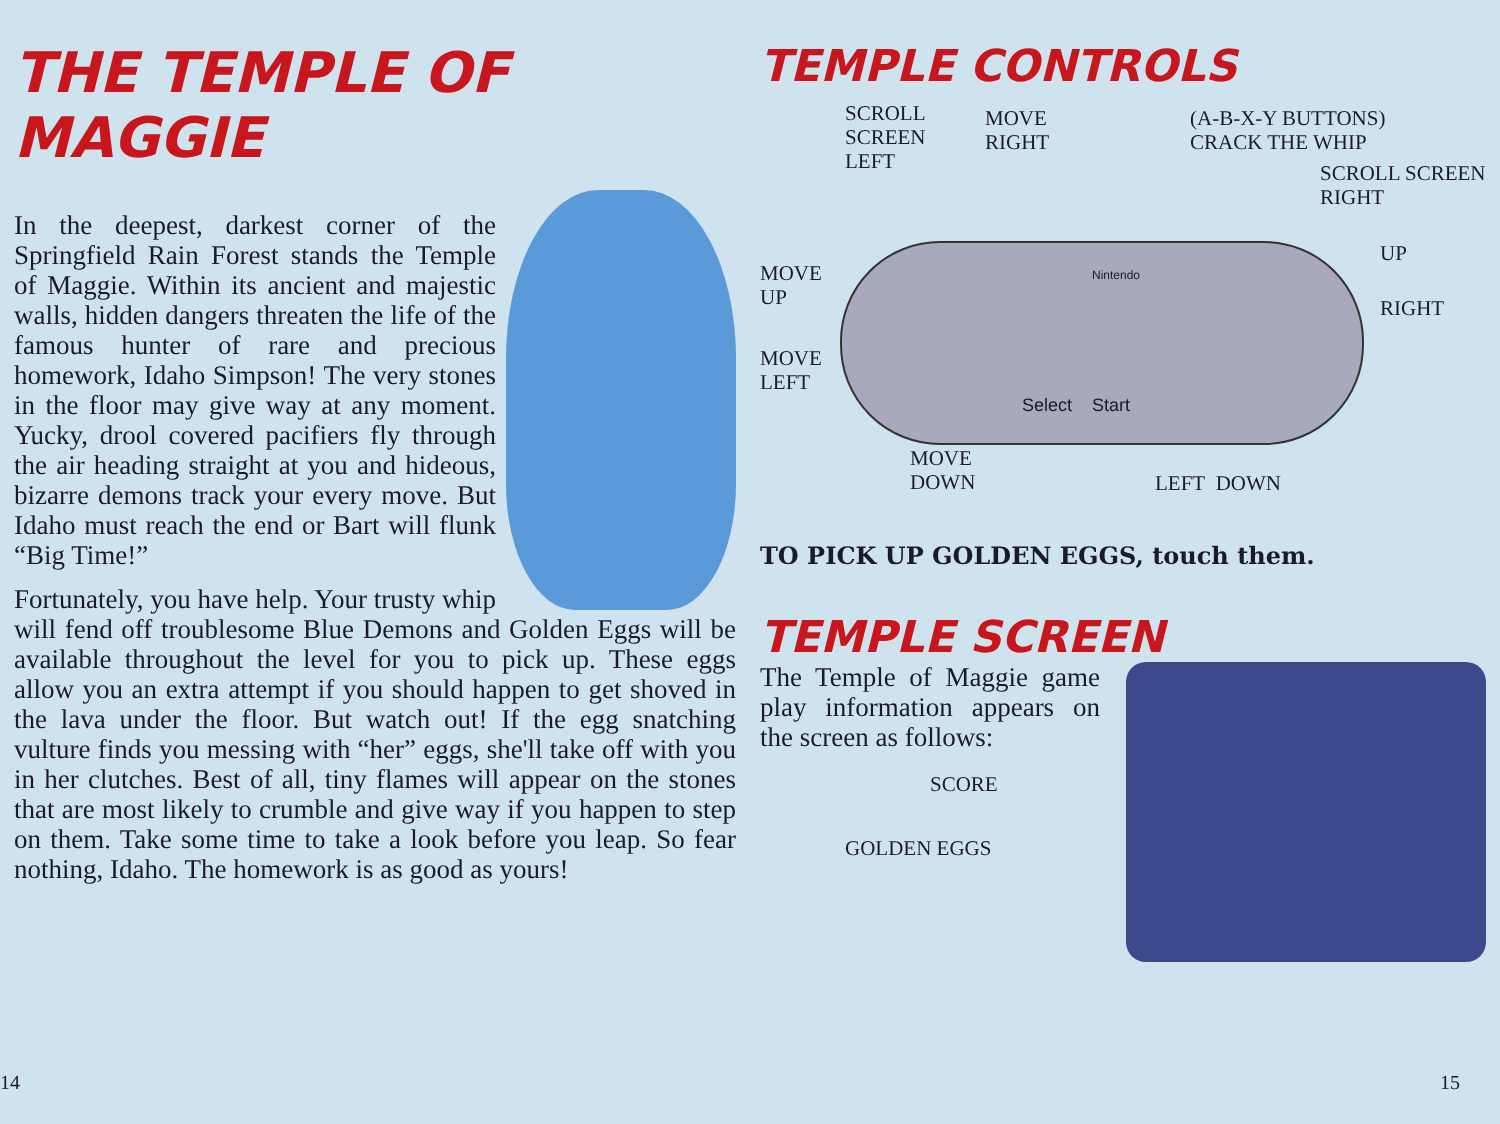THE TEMPLE OF MAGGIE
In the deepest, darkest corner of the Springfield Rain Forest stands the Temple of Maggie. Within its ancient and majestic walls, hidden dangers threaten the life of the famous hunter of rare and precious homework, Idaho Simpson! The very stones in the floor may give way at any moment. Yucky, drool covered pacifiers fly through the air heading straight at you and hideous, bizarre demons track your every move. But Idaho must reach the end or Bart will flunk “Big Time!”
Fortunately, you have help. Your trusty whip will fend off troublesome Blue Demons and Golden Eggs will be available throughout the level for you to pick up. These eggs allow you an extra attempt if you should happen to get shoved in the lava under the floor. But watch out! If the egg snatching vulture finds you messing with “her” eggs, she'll take off with you in her clutches. Best of all, tiny flames will appear on the stones that are most likely to crumble and give way if you happen to step on them. Take some time to take a look before you leap. So fear nothing, Idaho. The homework is as good as yours!
14
TEMPLE CONTROLS
Nintendo
Select Start
SCROLL
SCREEN
LEFT
MOVE
RIGHT
(A-B-X-Y BUTTONS)
CRACK THE WHIP
SCROLL SCREEN
RIGHT
MOVE
UP
UP
RIGHT
MOVE
LEFT
MOVE
DOWN
LEFT DOWN
TO PICK UP GOLDEN EGGS, touch them.
TEMPLE SCREEN
The Temple of Maggie game play information appears on the screen as follows:
SCORE
GOLDEN EGGS
15